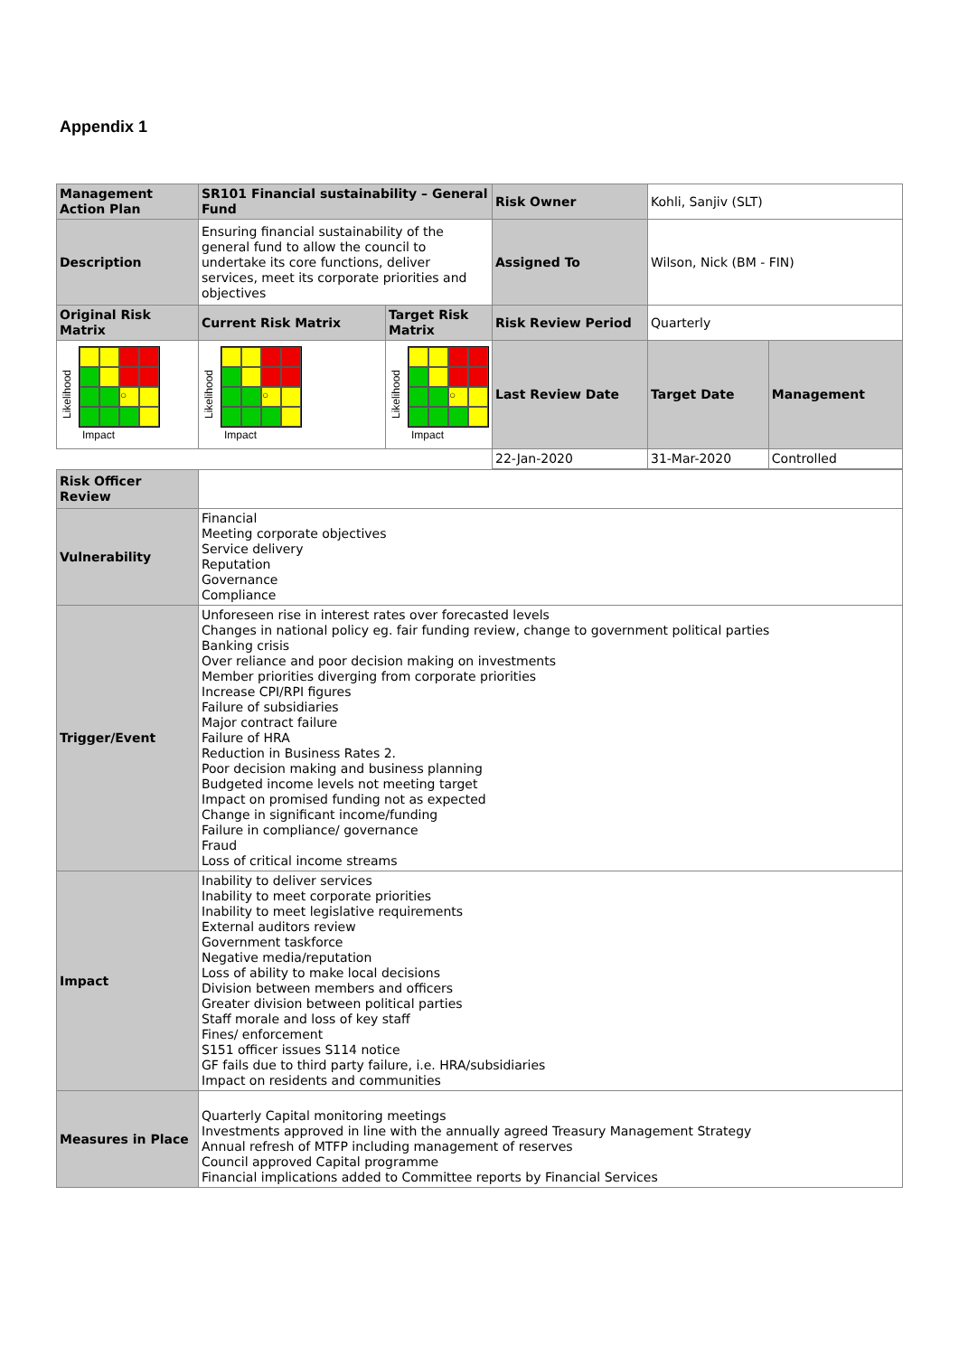Appendix 1
| Management Action Plan | SR101 Financial sustainability – General Fund | | Risk Owner | Kohli, Sanjiv (SLT) | |
| Description | Ensuring financial sustainability of the general fund to allow the council to undertake its core functions, deliver services, meet its corporate priorities and objectives | | Assigned To | Wilson, Nick (BM - FIN) | |
| Original Risk Matrix | Current Risk Matrix | Target Risk Matrix | Risk Review Period | Quarterly | |
| Likelihood ○ Impact | Likelihood ○ Impact | Likelihood ○ Impact | Last Review Date | Target Date | Management |
| | | | 22-Jan-2020 | 31-Mar-2020 | Controlled |
| Risk Officer Review | |
| Vulnerability | Financial Meeting corporate objectives Service delivery Reputation Governance Compliance |
| Trigger/Event | Unforeseen rise in interest rates over forecasted levels Changes in national policy eg. fair funding review, change to government political parties Banking crisis Over reliance and poor decision making on investments Member priorities diverging from corporate priorities Increase CPI/RPI figures Failure of subsidiaries Major contract failure Failure of HRA Reduction in Business Rates 2. Poor decision making and business planning Budgeted income levels not meeting target Impact on promised funding not as expected Change in significant income/funding Failure in compliance/ governance Fraud Loss of critical income streams |
| Impact | Inability to deliver services Inability to meet corporate priorities Inability to meet legislative requirements External auditors review Government taskforce Negative media/reputation Loss of ability to make local decisions Division between members and officers Greater division between political parties Staff morale and loss of key staff Fines/ enforcement S151 officer issues S114 notice GF fails due to third party failure, i.e. HRA/subsidiaries Impact on residents and communities |
| Measures in Place | Quarterly Capital monitoring meetings Investments approved in line with the annually agreed Treasury Management Strategy Annual refresh of MTFP including management of reserves Council approved Capital programme Financial implications added to Committee reports by Financial Services |